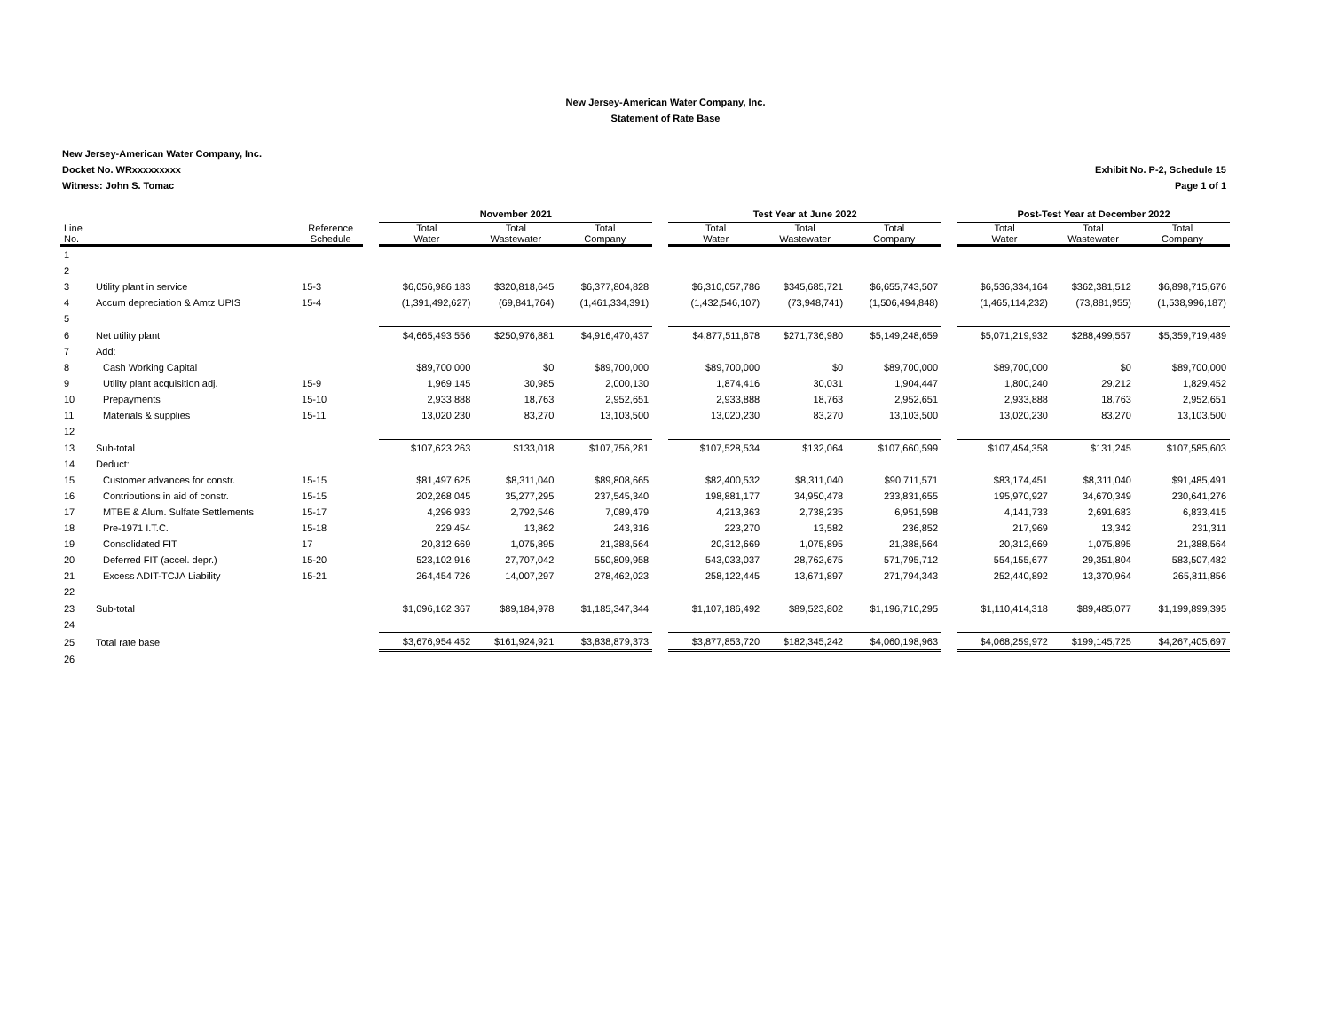New Jersey-American Water Company, Inc.
Statement of Rate Base
New Jersey-American Water Company, Inc.
Exhibit No. P-2, Schedule 15
Page 1 of 1 Docket No. WRxxxxxxxxx
Witness: John S. Tomac
| | | | | November 2021 | | | | Test Year at June 2022 | | | | Post-Test Year at December 2022 | | |
| --- | --- | --- | --- | --- | --- | --- | --- | --- | --- | --- | --- | --- | --- | --- |
| Line No. | | Reference Schedule | | Total Water | Total Wastewater | Total Company | | Total Water | Total Wastewater | Total Company | | Total Water | Total Wastewater | Total Company |
| 1 | | | | | | | | | | | | | | |
| 2 | | | | | | | | | | | | | | |
| 3 | Utility plant in service | 15-3 | | $6,056,986,183 | $320,818,645 | $6,377,804,828 | | $6,310,057,786 | $345,685,721 | $6,655,743,507 | | $6,536,334,164 | $362,381,512 | $6,898,715,676 |
| 4 | Accum depreciation & Amtz UPIS | 15-4 | | (1,391,492,627) | (69,841,764) | (1,461,334,391) | | (1,432,546,107) | (73,948,741) | (1,506,494,848) | | (1,465,114,232) | (73,881,955) | (1,538,996,187) |
| 5 | | | | | | | | | | | | | | |
| 6 | Net utility plant | | | $4,665,493,556 | $250,976,881 | $4,916,470,437 | | $4,877,511,678 | $271,736,980 | $5,149,248,659 | | $5,071,219,932 | $288,499,557 | $5,359,719,489 |
| 7 | Add: | | | | | | | | | | | | | |
| 8 | Cash Working Capital | | | $89,700,000 | $0 | $89,700,000 | | $89,700,000 | $0 | $89,700,000 | | $89,700,000 | $0 | $89,700,000 |
| 9 | Utility plant acquisition adj. | 15-9 | | 1,969,145 | 30,985 | 2,000,130 | | 1,874,416 | 30,031 | 1,904,447 | | 1,800,240 | 29,212 | 1,829,452 |
| 10 | Prepayments | 15-10 | | 2,933,888 | 18,763 | 2,952,651 | | 2,933,888 | 18,763 | 2,952,651 | | 2,933,888 | 18,763 | 2,952,651 |
| 11 | Materials & supplies | 15-11 | | 13,020,230 | 83,270 | 13,103,500 | | 13,020,230 | 83,270 | 13,103,500 | | 13,020,230 | 83,270 | 13,103,500 |
| 12 | | | | | | | | | | | | | | |
| 13 | Sub-total | | | $107,623,263 | $133,018 | $107,756,281 | | $107,528,534 | $132,064 | $107,660,599 | | $107,454,358 | $131,245 | $107,585,603 |
| 14 | Deduct: | | | | | | | | | | | | | |
| 15 | Customer advances for constr. | 15-15 | | $81,497,625 | $8,311,040 | $89,808,665 | | $82,400,532 | $8,311,040 | $90,711,571 | | $83,174,451 | $8,311,040 | $91,485,491 |
| 16 | Contributions in aid of constr. | 15-15 | | 202,268,045 | 35,277,295 | 237,545,340 | | 198,881,177 | 34,950,478 | 233,831,655 | | 195,970,927 | 34,670,349 | 230,641,276 |
| 17 | MTBE & Alum. Sulfate Settlements | 15-17 | | 4,296,933 | 2,792,546 | 7,089,479 | | 4,213,363 | 2,738,235 | 6,951,598 | | 4,141,733 | 2,691,683 | 6,833,415 |
| 18 | Pre-1971 I.T.C. | 15-18 | | 229,454 | 13,862 | 243,316 | | 223,270 | 13,582 | 236,852 | | 217,969 | 13,342 | 231,311 |
| 19 | Consolidated FIT | 17 | | 20,312,669 | 1,075,895 | 21,388,564 | | 20,312,669 | 1,075,895 | 21,388,564 | | 20,312,669 | 1,075,895 | 21,388,564 |
| 20 | Deferred FIT (accel. depr.) | 15-20 | | 523,102,916 | 27,707,042 | 550,809,958 | | 543,033,037 | 28,762,675 | 571,795,712 | | 554,155,677 | 29,351,804 | 583,507,482 |
| 21 | Excess ADIT-TCJA Liability | 15-21 | | 264,454,726 | 14,007,297 | 278,462,023 | | 258,122,445 | 13,671,897 | 271,794,343 | | 252,440,892 | 13,370,964 | 265,811,856 |
| 22 | | | | | | | | | | | | | | |
| 23 | Sub-total | | | $1,096,162,367 | $89,184,978 | $1,185,347,344 | | $1,107,186,492 | $89,523,802 | $1,196,710,295 | | $1,110,414,318 | $89,485,077 | $1,199,899,395 |
| 24 | | | | | | | | | | | | | | |
| 25 | Total rate base | | | $3,676,954,452 | $161,924,921 | $3,838,879,373 | | $3,877,853,720 | $182,345,242 | $4,060,198,963 | | $4,068,259,972 | $199,145,725 | $4,267,405,697 |
| 26 | | | | | | | | | | | | | | |